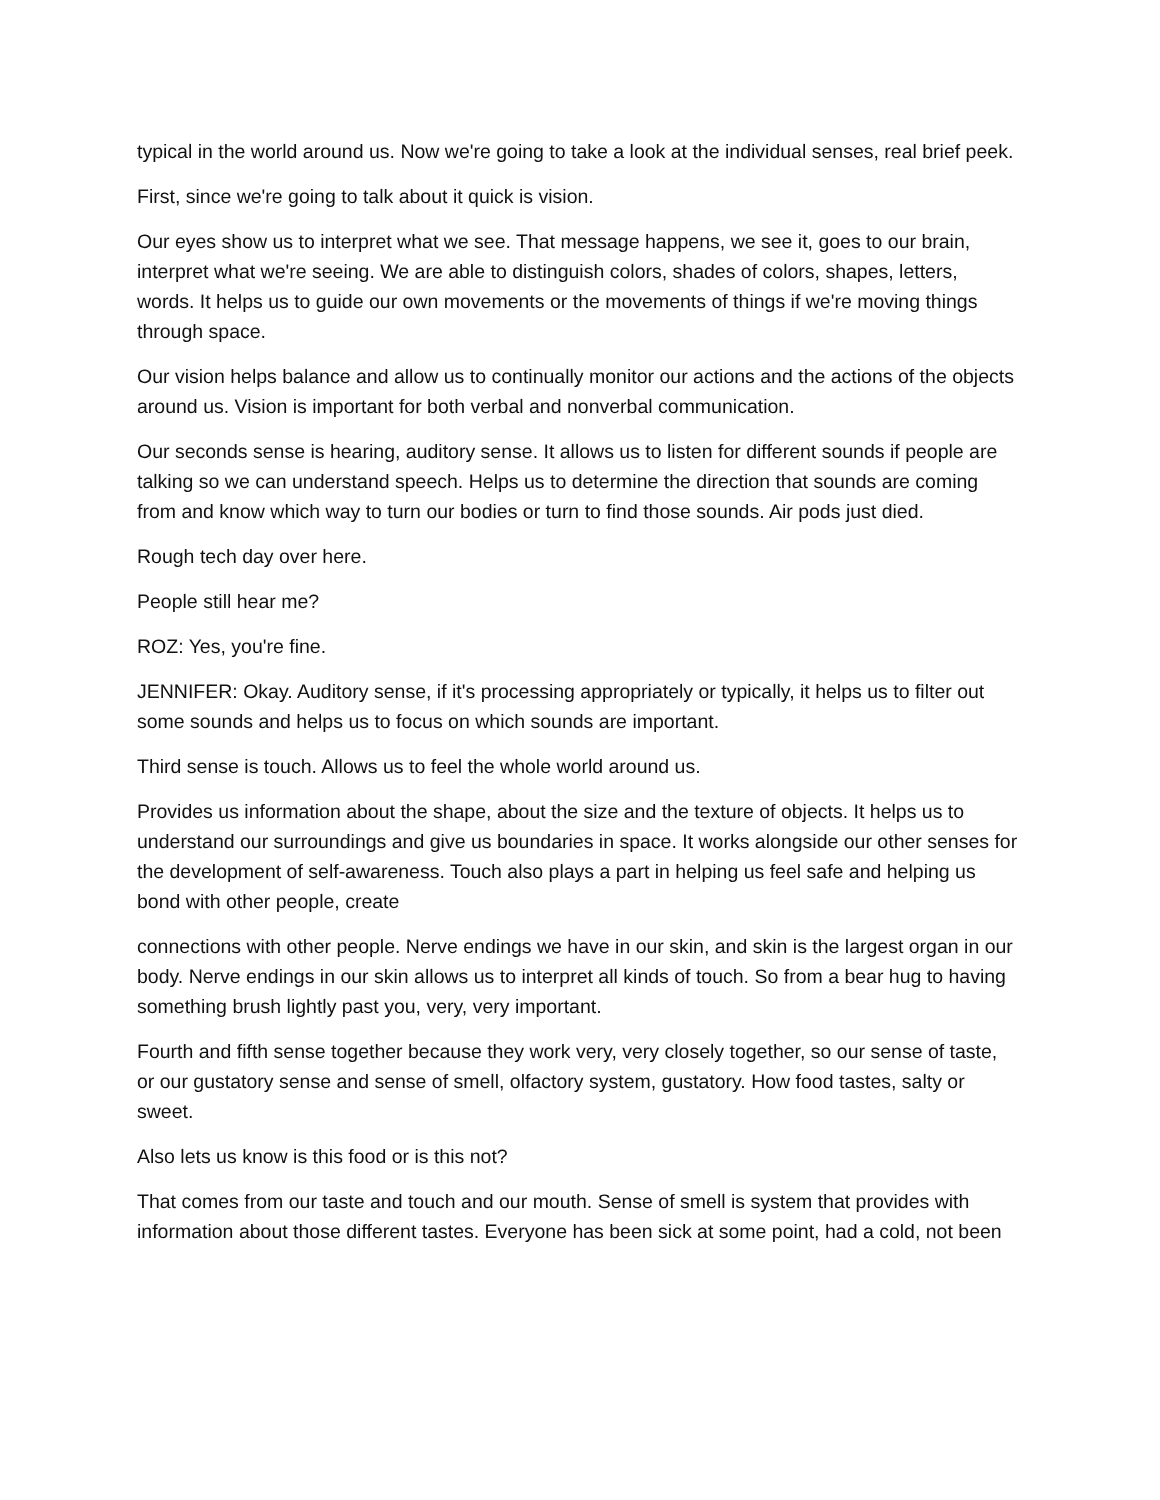typical in the world around us. Now we're going to take a look at the individual senses, real brief peek.
First, since we're going to talk about it quick is vision.
Our eyes show us to interpret what we see. That message happens, we see it, goes to our brain, interpret what we're seeing. We are able to distinguish colors, shades of colors, shapes, letters, words. It helps us to guide our own movements or the movements of things if we're moving things through space.
Our vision helps balance and allow us to continually monitor our actions and the actions of the objects around us. Vision is important for both verbal and nonverbal communication.
Our seconds sense is hearing, auditory sense. It allows us to listen for different sounds if people are talking so we can understand speech. Helps us to determine the direction that sounds are coming from and know which way to turn our bodies or turn to find those sounds. Air pods just died.
Rough tech day over here.
People still hear me?
ROZ: Yes, you're fine.
JENNIFER: Okay. Auditory sense, if it's processing appropriately or typically, it helps us to filter out some sounds and helps us to focus on which sounds are important.
Third sense is touch. Allows us to feel the whole world around us.
Provides us information about the shape, about the size and the texture of objects. It helps us to understand our surroundings and give us boundaries in space. It works alongside our other senses for the development of self-awareness. Touch also plays a part in helping us feel safe and helping us bond with other people, create
connections with other people. Nerve endings we have in our skin, and skin is the largest organ in our body. Nerve endings in our skin allows us to interpret all kinds of touch. So from a bear hug to having something brush lightly past you, very, very important.
Fourth and fifth sense together because they work very, very closely together, so our sense of taste, or our gustatory sense and sense of smell, olfactory system, gustatory. How food tastes, salty or sweet.
Also lets us know is this food or is this not?
That comes from our taste and touch and our mouth. Sense of smell is system that provides with information about those different tastes. Everyone has been sick at some point, had a cold, not been